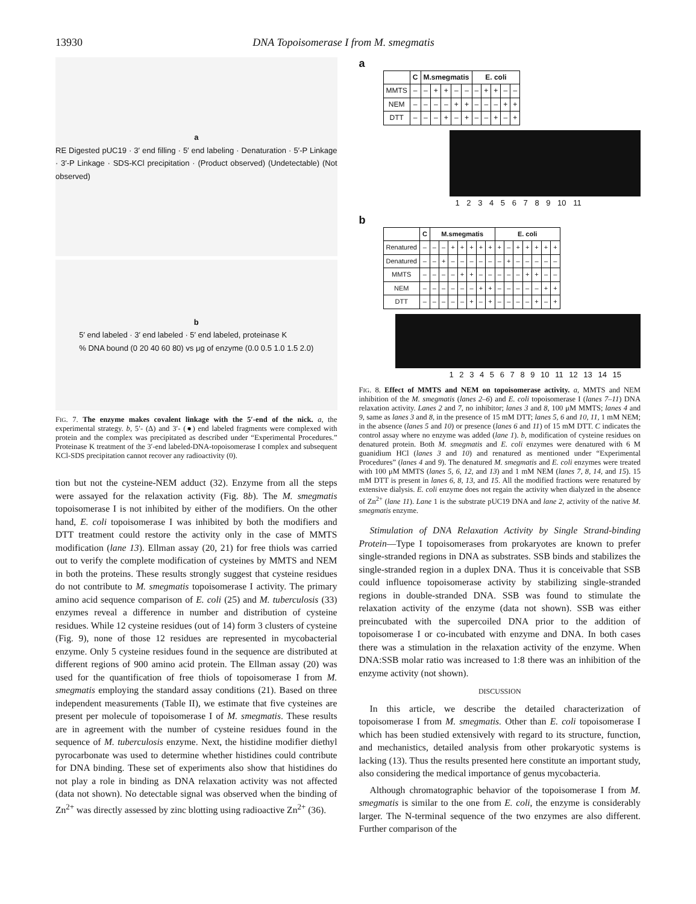13930 DNA Topoisomerase I from M. smegmatis
a
RE Digested pUC19 · 3′ end filling · 5′ end labeling · Denaturation · 5′-P Linkage · 3′-P Linkage · SDS-KCl precipitation · (Product observed) (Undetectable) (Not observed)
b
5′ end labeled · 3′ end labeled · 5′ end labeled, proteinase K
% DNA bound (0 20 40 60 80) vs μg of enzyme (0.0 0.5 1.0 1.5 2.0)
FIG. 7. The enzyme makes covalent linkage with the 5′-end of the nick. a, the experimental strategy. b, 5′- (Δ) and 3′- (●) end labeled fragments were complexed with protein and the complex was precipitated as described under “Experimental Procedures.” Proteinase K treatment of the 3′-end labeled-DNA-topoisomerase I complex and subsequent KCl-SDS precipitation cannot recover any radioactivity (0).
tion but not the cysteine-NEM adduct (32). Enzyme from all the steps were assayed for the relaxation activity (Fig. 8b). The M. smegmatis topoisomerase I is not inhibited by either of the modifiers. On the other hand, E. coli topoisomerase I was inhibited by both the modifiers and DTT treatment could restore the activity only in the case of MMTS modification (lane 13). Ellman assay (20, 21) for free thiols was carried out to verify the complete modification of cysteines by MMTS and NEM in both the proteins. These results strongly suggest that cysteine residues do not contribute to M. smegmatis topoisomerase I activity. The primary amino acid sequence comparison of E. coli (25) and M. tuberculosis (33) enzymes reveal a difference in number and distribution of cysteine residues. While 12 cysteine residues (out of 14) form 3 clusters of cysteine (Fig. 9), none of those 12 residues are represented in mycobacterial enzyme. Only 5 cysteine residues found in the sequence are distributed at different regions of 900 amino acid protein. The Ellman assay (20) was used for the quantification of free thiols of topoisomerase I from M. smegmatis employing the standard assay conditions (21). Based on three independent measurements (Table II), we estimate that five cysteines are present per molecule of topoisomerase I of M. smegmatis. These results are in agreement with the number of cysteine residues found in the sequence of M. tuberculosis enzyme. Next, the histidine modifier diethyl pyrocarbonate was used to determine whether histidines could contribute for DNA binding. These set of experiments also show that histidines do not play a role in binding as DNA relaxation activity was not affected (data not shown). No detectable signal was observed when the binding of Zn<sup>2+</sup> was directly assessed by zinc blotting using radioactive Zn<sup>2+</sup> (36).
a
| | C | M.smegmatis | | | | | E. coli | | | | |
| --- | --- | --- | --- | --- | --- | --- | --- | --- | --- | --- | --- |
| MMTS | – | – | + | + | – | – | – | + | + | – | – |
| NEM | – | – | – | – | + | + | – | – | – | + | + |
| DTT | – | – | – | + | – | + | – | – | + | – | + |
1 2 3 4 5 6 7 8 9 10 11
b
| | C | M.smegmatis | | | | | | | E. coli | | | | | | |
| --- | --- | --- | --- | --- | --- | --- | --- | --- | --- | --- | --- | --- | --- | --- | --- |
| Renatured | – | – | – | + | + | + | + | + | + | – | + | + | + | + | + |
| Denatured | – | – | + | – | – | – | – | – | – | + | – | – | – | – | – |
| MMTS | – | – | – | – | + | + | – | – | – | – | – | + | + | – | – |
| NEM | – | – | – | – | – | – | + | + | – | – | – | – | – | + | + |
| DTT | – | – | – | – | – | + | – | + | – | – | – | – | + | – | + |
1 2 3 4 5 6 7 8 9 10 11 12 13 14 15
FIG. 8. Effect of MMTS and NEM on topoisomerase activity. a, MMTS and NEM inhibition of the M. smegmatis (lanes 2–6) and E. coli topoisomerase I (lanes 7–11) DNA relaxation activity. Lanes 2 and 7, no inhibitor; lanes 3 and 8, 100 μM MMTS; lanes 4 and 9, same as lanes 3 and 8, in the presence of 15 mM DTT; lanes 5, 6 and 10, 11, 1 mM NEM; in the absence (lanes 5 and 10) or presence (lanes 6 and 11) of 15 mM DTT. C indicates the control assay where no enzyme was added (lane 1). b, modification of cysteine residues on denatured protein. Both M. smegmatis and E. coli enzymes were denatured with 6 M guanidium HCl (lanes 3 and 10) and renatured as mentioned under “Experimental Procedures” (lanes 4 and 9). The denatured M. smegmatis and E. coli enzymes were treated with 100 μM MMTS (lanes 5, 6, 12, and 13) and 1 mM NEM (lanes 7, 8, 14, and 15). 15 mM DTT is present in lanes 6, 8, 13, and 15. All the modified fractions were renatured by extensive dialysis. E. coli enzyme does not regain the activity when dialyzed in the absence of Zn<sup>2+</sup> (lane 11). Lane 1 is the substrate pUC19 DNA and lane 2, activity of the native M. smegmatis enzyme.
Stimulation of DNA Relaxation Activity by Single Strand-binding Protein—Type I topoisomerases from prokaryotes are known to prefer single-stranded regions in DNA as substrates. SSB binds and stabilizes the single-stranded region in a duplex DNA. Thus it is conceivable that SSB could influence topoisomerase activity by stabilizing single-stranded regions in double-stranded DNA. SSB was found to stimulate the relaxation activity of the enzyme (data not shown). SSB was either preincubated with the supercoiled DNA prior to the addition of topoisomerase I or co-incubated with enzyme and DNA. In both cases there was a stimulation in the relaxation activity of the enzyme. When DNA:SSB molar ratio was increased to 1:8 there was an inhibition of the enzyme activity (not shown).
DISCUSSION
In this article, we describe the detailed characterization of topoisomerase I from M. smegmatis. Other than E. coli topoisomerase I which has been studied extensively with regard to its structure, function, and mechanistics, detailed analysis from other prokaryotic systems is lacking (13). Thus the results presented here constitute an important study, also considering the medical importance of genus mycobacteria.
Although chromatographic behavior of the topoisomerase I from M. smegmatis is similar to the one from E. coli, the enzyme is considerably larger. The N-terminal sequence of the two enzymes are also different. Further comparison of the